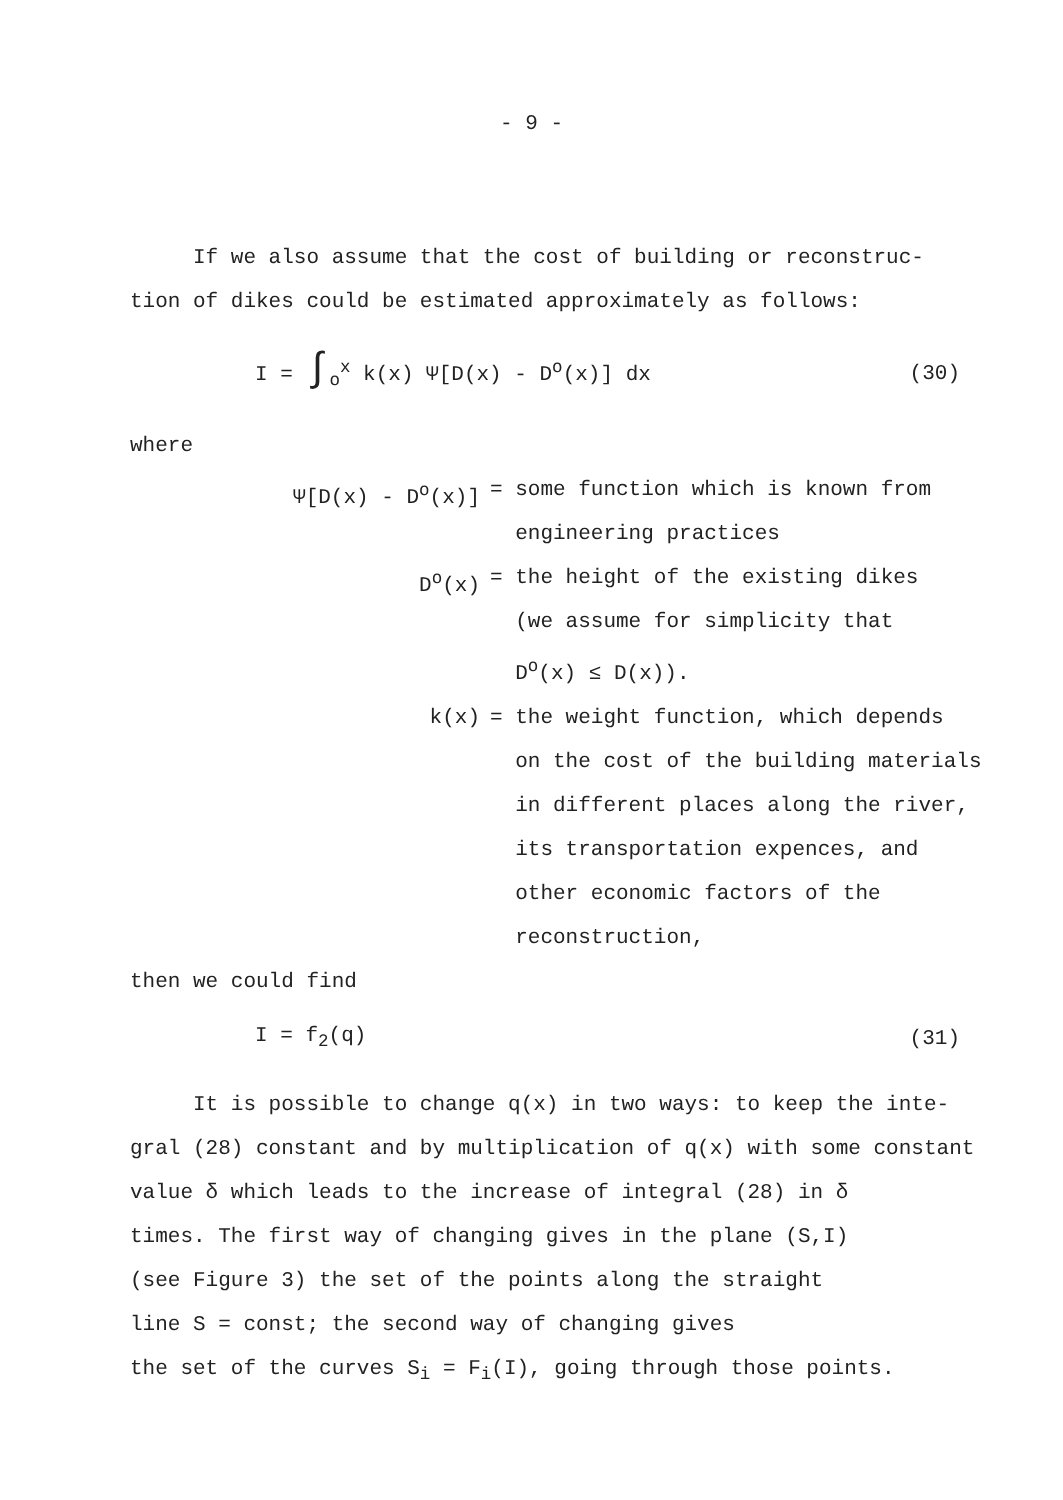- 9 -
If we also assume that the cost of building or reconstruc-
tion of dikes could be estimated approximately as follows:
I = ∫<sub>o</sub><sup>x</sup> k(x) Ψ[D(x) - D<sup>o</sup>(x)] dx (30)
where
Ψ[D(x) - D<sup>o</sup>(x)]
= some function which is known from
engineering practices
D<sup>o</sup>(x)
= the height of the existing dikes
(we assume for simplicity that
D<sup>o</sup>(x) ≤ D(x)).
k(x)
= the weight function, which depends
on the cost of the building materials
in different places along the river,
its transportation expences, and
other economic factors of the
reconstruction,
then we could find
I = f<sub>2</sub>(q) (31)
It is possible to change q(x) in two ways: to keep the inte-
gral (28) constant and by multiplication of q(x) with some constant
value δ which leads to the increase of integral (28) in δ
times. The first way of changing gives in the plane (S,I)
(see Figure 3) the set of the points along the straight
line S = const; the second way of changing gives
the set of the curves S<sub>i</sub> = F<sub>i</sub>(I), going through those points.